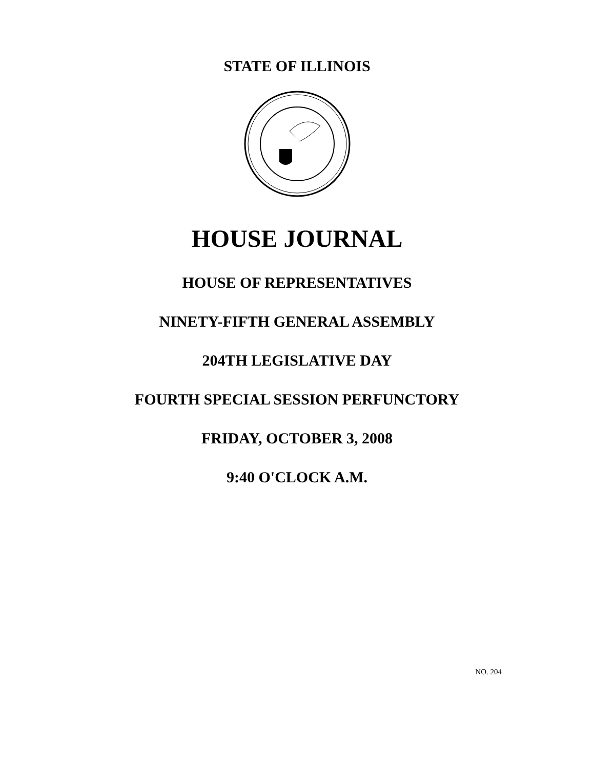STATE OF ILLINOIS
HOUSE JOURNAL
HOUSE OF REPRESENTATIVES
NINETY-FIFTH GENERAL ASSEMBLY
204TH LEGISLATIVE DAY
FOURTH SPECIAL SESSION PERFUNCTORY
FRIDAY, OCTOBER 3, 2008
9:40 O'CLOCK A.M.
NO. 204